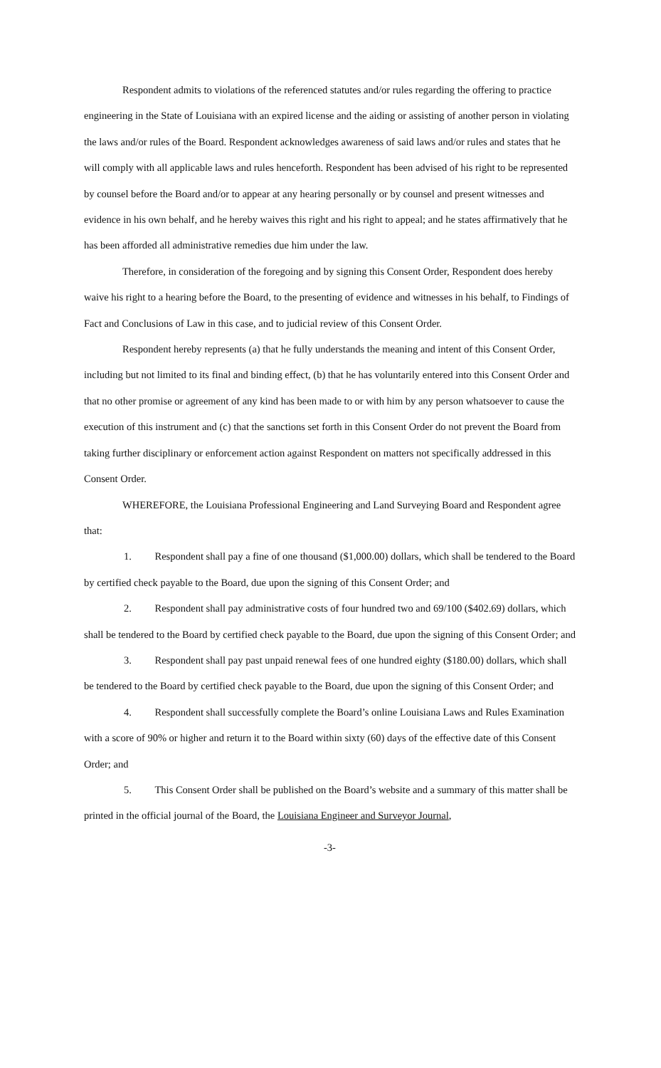Respondent admits to violations of the referenced statutes and/or rules regarding the offering to practice engineering in the State of Louisiana with an expired license and the aiding or assisting of another person in violating the laws and/or rules of the Board. Respondent acknowledges awareness of said laws and/or rules and states that he will comply with all applicable laws and rules henceforth. Respondent has been advised of his right to be represented by counsel before the Board and/or to appear at any hearing personally or by counsel and present witnesses and evidence in his own behalf, and he hereby waives this right and his right to appeal; and he states affirmatively that he has been afforded all administrative remedies due him under the law.
Therefore, in consideration of the foregoing and by signing this Consent Order, Respondent does hereby waive his right to a hearing before the Board, to the presenting of evidence and witnesses in his behalf, to Findings of Fact and Conclusions of Law in this case, and to judicial review of this Consent Order.
Respondent hereby represents (a) that he fully understands the meaning and intent of this Consent Order, including but not limited to its final and binding effect, (b) that he has voluntarily entered into this Consent Order and that no other promise or agreement of any kind has been made to or with him by any person whatsoever to cause the execution of this instrument and (c) that the sanctions set forth in this Consent Order do not prevent the Board from taking further disciplinary or enforcement action against Respondent on matters not specifically addressed in this Consent Order.
WHEREFORE, the Louisiana Professional Engineering and Land Surveying Board and Respondent agree that:
1. Respondent shall pay a fine of one thousand ($1,000.00) dollars, which shall be tendered to the Board by certified check payable to the Board, due upon the signing of this Consent Order; and
2. Respondent shall pay administrative costs of four hundred two and 69/100 ($402.69) dollars, which shall be tendered to the Board by certified check payable to the Board, due upon the signing of this Consent Order; and
3. Respondent shall pay past unpaid renewal fees of one hundred eighty ($180.00) dollars, which shall be tendered to the Board by certified check payable to the Board, due upon the signing of this Consent Order; and
4. Respondent shall successfully complete the Board’s online Louisiana Laws and Rules Examination with a score of 90% or higher and return it to the Board within sixty (60) days of the effective date of this Consent Order; and
5. This Consent Order shall be published on the Board’s website and a summary of this matter shall be printed in the official journal of the Board, the Louisiana Engineer and Surveyor Journal,
-3-